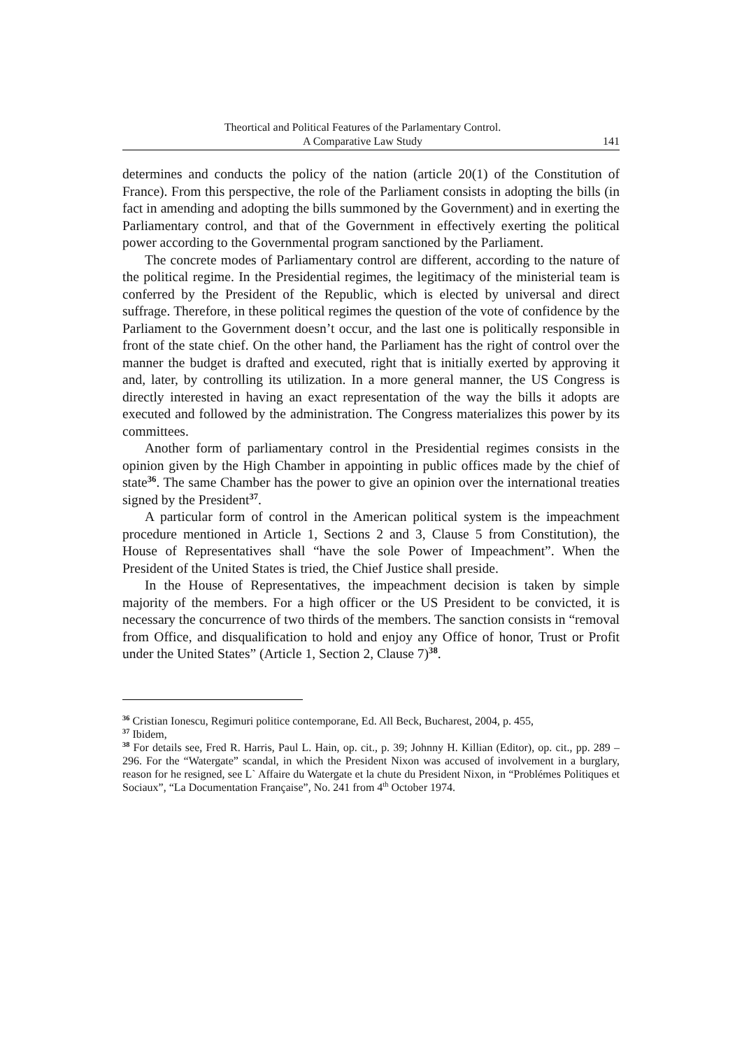Theortical and Political Features of the Parlamentary Control.
A Comparative Law Study
141
determines and conducts the policy of the nation (article 20(1) of the Constitution of France). From this perspective, the role of the Parliament consists in adopting the bills (in fact in amending and adopting the bills summoned by the Government) and in exerting the Parliamentary control, and that of the Government in effectively exerting the political power according to the Governmental program sanctioned by the Parliament.
The concrete modes of Parliamentary control are different, according to the nature of the political regime. In the Presidential regimes, the legitimacy of the ministerial team is conferred by the President of the Republic, which is elected by universal and direct suffrage. Therefore, in these political regimes the question of the vote of confidence by the Parliament to the Government doesn’t occur, and the last one is politically responsible in front of the state chief. On the other hand, the Parliament has the right of control over the manner the budget is drafted and executed, right that is initially exerted by approving it and, later, by controlling its utilization. In a more general manner, the US Congress is directly interested in having an exact representation of the way the bills it adopts are executed and followed by the administration. The Congress materializes this power by its committees.
Another form of parliamentary control in the Presidential regimes consists in the opinion given by the High Chamber in appointing in public offices made by the chief of state<sup>36</sup>. The same Chamber has the power to give an opinion over the international treaties signed by the President<sup>37</sup>.
A particular form of control in the American political system is the impeachment procedure mentioned in Article 1, Sections 2 and 3, Clause 5 from Constitution), the House of Representatives shall “have the sole Power of Impeachment”. When the President of the United States is tried, the Chief Justice shall preside.
In the House of Representatives, the impeachment decision is taken by simple majority of the members. For a high officer or the US President to be convicted, it is necessary the concurrence of two thirds of the members. The sanction consists in “removal from Office, and disqualification to hold and enjoy any Office of honor, Trust or Profit under the United States” (Article 1, Section 2, Clause 7)<sup>38</sup>.
<sup>36</sup> Cristian Ionescu, Regimuri politice contemporane, Ed. All Beck, Bucharest, 2004, p. 455,
<sup>37</sup> Ibidem,
<sup>38</sup> For details see, Fred R. Harris, Paul L. Hain, op. cit., p. 39; Johnny H. Killian (Editor), op. cit., pp. 289 – 296. For the “Watergate” scandal, in which the President Nixon was accused of involvement in a burglary, reason for he resigned, see L` Affaire du Watergate et la chute du President Nixon, in “Problémes Politiques et Sociaux”, “La Documentation Française”, No. 241 from 4<sup>th</sup> October 1974.